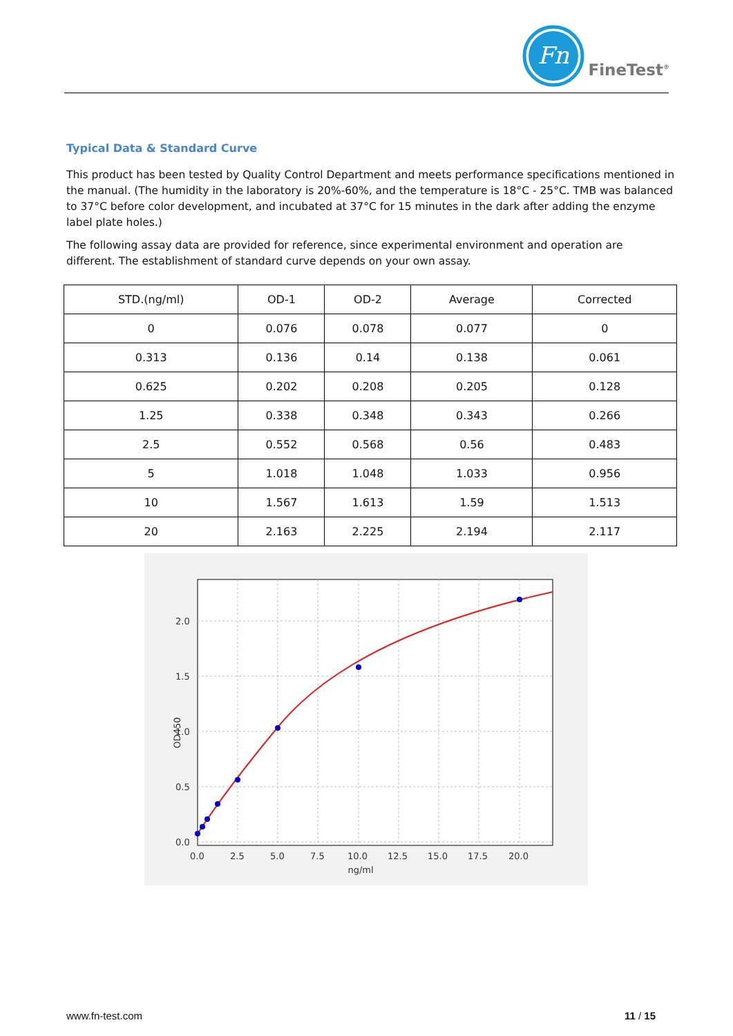Fn
FineTest<sup>®</sup>
Typical Data & Standard Curve
This product has been tested by Quality Control Department and meets performance specifications mentioned in the manual. (The humidity in the laboratory is 20%-60%, and the temperature is 18°C - 25°C. TMB was balanced to 37°C before color development, and incubated at 37°C for 15 minutes in the dark after adding the enzyme label plate holes.)
The following assay data are provided for reference, since experimental environment and operation are different. The establishment of standard curve depends on your own assay.
| STD.(ng/ml) | OD-1 | OD-2 | Average | Corrected |
| --- | --- | --- | --- | --- |
| 0 | 0.076 | 0.078 | 0.077 | 0 |
| 0.313 | 0.136 | 0.14 | 0.138 | 0.061 |
| 0.625 | 0.202 | 0.208 | 0.205 | 0.128 |
| 1.25 | 0.338 | 0.348 | 0.343 | 0.266 |
| 2.5 | 0.552 | 0.568 | 0.56 | 0.483 |
| 5 | 1.018 | 1.048 | 1.033 | 0.956 |
| 10 | 1.567 | 1.613 | 1.59 | 1.513 |
| 20 | 2.163 | 2.225 | 2.194 | 2.117 |
2.0
1.5
1.0
0.5
0.0
0.0
2.5
5.0
7.5
10.0
12.5
15.0
17.5
20.0
ng/ml
OD450
www.fn-test.com 11 / 15